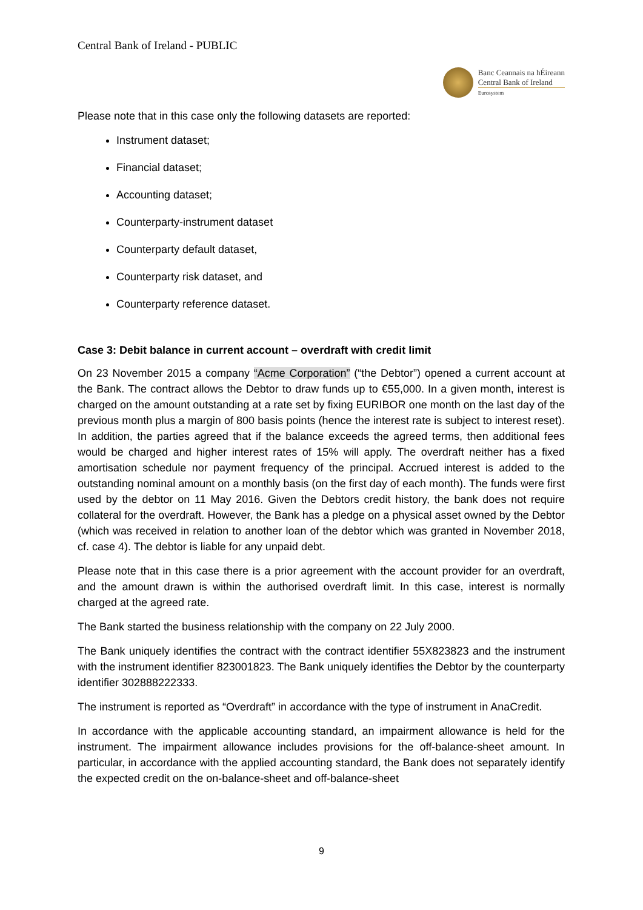Central Bank of Ireland - PUBLIC
Banc Ceannais na hÉireann
Central Bank of Ireland
Eurosystem
Please note that in this case only the following datasets are reported:
Instrument dataset;
Financial dataset;
Accounting dataset;
Counterparty-instrument dataset
Counterparty default dataset,
Counterparty risk dataset, and
Counterparty reference dataset.
Case 3: Debit balance in current account – overdraft with credit limit
On 23 November 2015 a company “Acme Corporation” (“the Debtor”) opened a current account at the Bank. The contract allows the Debtor to draw funds up to €55,000. In a given month, interest is charged on the amount outstanding at a rate set by fixing EURIBOR one month on the last day of the previous month plus a margin of 800 basis points (hence the interest rate is subject to interest reset). In addition, the parties agreed that if the balance exceeds the agreed terms, then additional fees would be charged and higher interest rates of 15% will apply. The overdraft neither has a fixed amortisation schedule nor payment frequency of the principal. Accrued interest is added to the outstanding nominal amount on a monthly basis (on the first day of each month). The funds were first used by the debtor on 11 May 2016. Given the Debtors credit history, the bank does not require collateral for the overdraft. However, the Bank has a pledge on a physical asset owned by the Debtor (which was received in relation to another loan of the debtor which was granted in November 2018, cf. case 4). The debtor is liable for any unpaid debt.
Please note that in this case there is a prior agreement with the account provider for an overdraft, and the amount drawn is within the authorised overdraft limit. In this case, interest is normally charged at the agreed rate.
The Bank started the business relationship with the company on 22 July 2000.
The Bank uniquely identifies the contract with the contract identifier 55X823823 and the instrument with the instrument identifier 823001823. The Bank uniquely identifies the Debtor by the counterparty identifier 302888222333.
The instrument is reported as “Overdraft” in accordance with the type of instrument in AnaCredit.
In accordance with the applicable accounting standard, an impairment allowance is held for the instrument. The impairment allowance includes provisions for the off-balance-sheet amount. In particular, in accordance with the applied accounting standard, the Bank does not separately identify the expected credit on the on-balance-sheet and off-balance-sheet
9